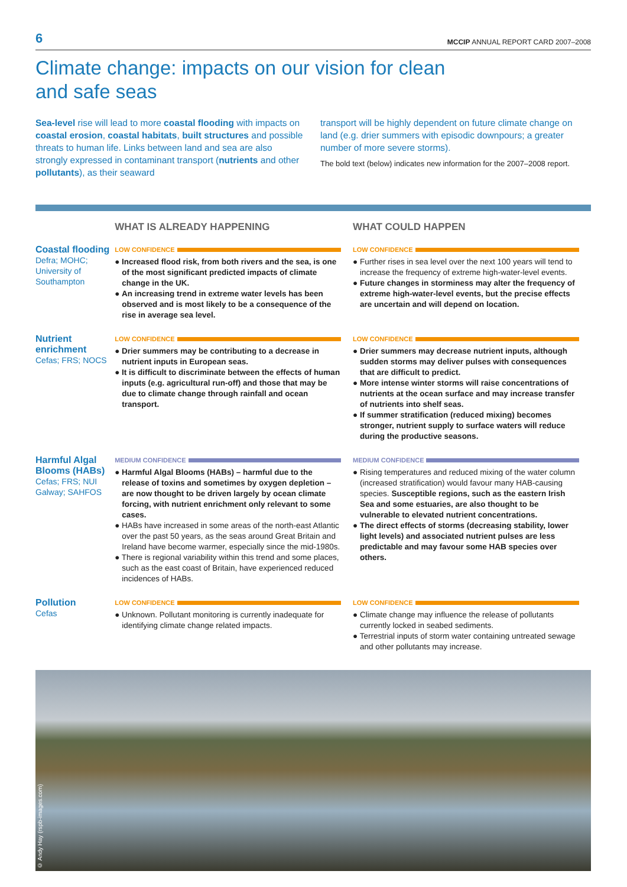6
MCCIP ANNUAL REPORT CARD 2007–2008
Climate change: impacts on our vision for clean
and safe seas
Sea-level rise will lead to more coastal flooding with impacts on coastal erosion, coastal habitats, built structures and possible threats to human life. Links between land and sea are also strongly expressed in contaminant transport (nutrients and other pollutants), as their seaward
transport will be highly dependent on future climate change on land (e.g. drier summers with episodic downpours; a greater number of more severe storms).
The bold text (below) indicates new information for the 2007–2008 report.
WHAT IS ALREADY HAPPENING WHAT COULD HAPPEN
Coastal flooding
Defra; MOHC; University of Southampton
LOW CONFIDENCE
● Increased flood risk, from both rivers and the sea, is one of the most significant predicted impacts of climate change in the UK.
● An increasing trend in extreme water levels has been observed and is most likely to be a consequence of the rise in average sea level.
LOW CONFIDENCE
● Further rises in sea level over the next 100 years will tend to increase the frequency of extreme high-water-level events.
● Future changes in storminess may alter the frequency of extreme high-water-level events, but the precise effects are uncertain and will depend on location.
Nutrient enrichment
Cefas; FRS; NOCS
LOW CONFIDENCE
● Drier summers may be contributing to a decrease in nutrient inputs in European seas.
● It is difficult to discriminate between the effects of human inputs (e.g. agricultural run-off) and those that may be due to climate change through rainfall and ocean transport.
LOW CONFIDENCE
● Drier summers may decrease nutrient inputs, although sudden storms may deliver pulses with consequences that are difficult to predict.
● More intense winter storms will raise concentrations of nutrients at the ocean surface and may increase transfer of nutrients into shelf seas.
● If summer stratification (reduced mixing) becomes stronger, nutrient supply to surface waters will reduce during the productive seasons.
Harmful Algal Blooms (HABs)
Cefas; FRS; NUI Galway; SAHFOS
MEDIUM CONFIDENCE
● Harmful Algal Blooms (HABs) – harmful due to the release of toxins and sometimes by oxygen depletion – are now thought to be driven largely by ocean climate forcing, with nutrient enrichment only relevant to some cases.
● HABs have increased in some areas of the north-east Atlantic over the past 50 years, as the seas around Great Britain and Ireland have become warmer, especially since the mid-1980s.
● There is regional variability within this trend and some places, such as the east coast of Britain, have experienced reduced incidences of HABs.
MEDIUM CONFIDENCE
● Rising temperatures and reduced mixing of the water column (increased stratification) would favour many HAB-causing species. Susceptible regions, such as the eastern Irish Sea and some estuaries, are also thought to be vulnerable to elevated nutrient concentrations.
● The direct effects of storms (decreasing stability, lower light levels) and associated nutrient pulses are less predictable and may favour some HAB species over others.
Pollution
Cefas
LOW CONFIDENCE
● Unknown. Pollutant monitoring is currently inadequate for identifying climate change related impacts.
LOW CONFIDENCE
● Climate change may influence the release of pollutants currently locked in seabed sediments.
● Terrestrial inputs of storm water containing untreated sewage and other pollutants may increase.
© Andy Hay (rspb-images.com)